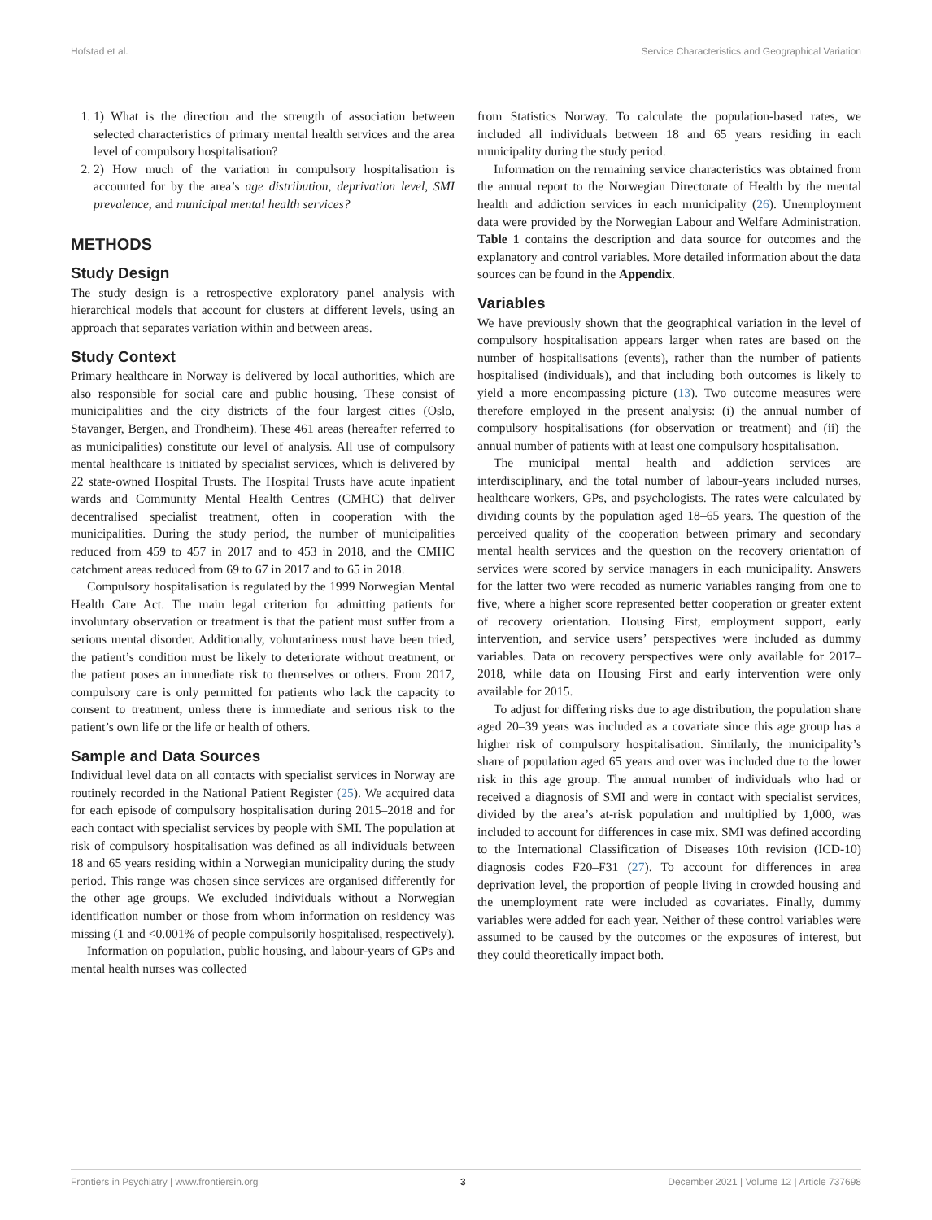Hofstad et al. Service Characteristics and Geographical Variation
1. 1) What is the direction and the strength of association between selected characteristics of primary mental health services and the area level of compulsory hospitalisation?
2. 2) How much of the variation in compulsory hospitalisation is accounted for by the area’s age distribution, deprivation level, SMI prevalence, and municipal mental health services?
METHODS
Study Design
The study design is a retrospective exploratory panel analysis with hierarchical models that account for clusters at different levels, using an approach that separates variation within and between areas.
Study Context
Primary healthcare in Norway is delivered by local authorities, which are also responsible for social care and public housing. These consist of municipalities and the city districts of the four largest cities (Oslo, Stavanger, Bergen, and Trondheim). These 461 areas (hereafter referred to as municipalities) constitute our level of analysis. All use of compulsory mental healthcare is initiated by specialist services, which is delivered by 22 state-owned Hospital Trusts. The Hospital Trusts have acute inpatient wards and Community Mental Health Centres (CMHC) that deliver decentralised specialist treatment, often in cooperation with the municipalities. During the study period, the number of municipalities reduced from 459 to 457 in 2017 and to 453 in 2018, and the CMHC catchment areas reduced from 69 to 67 in 2017 and to 65 in 2018.
Compulsory hospitalisation is regulated by the 1999 Norwegian Mental Health Care Act. The main legal criterion for admitting patients for involuntary observation or treatment is that the patient must suffer from a serious mental disorder. Additionally, voluntariness must have been tried, the patient’s condition must be likely to deteriorate without treatment, or the patient poses an immediate risk to themselves or others. From 2017, compulsory care is only permitted for patients who lack the capacity to consent to treatment, unless there is immediate and serious risk to the patient’s own life or the life or health of others.
Sample and Data Sources
Individual level data on all contacts with specialist services in Norway are routinely recorded in the National Patient Register (25). We acquired data for each episode of compulsory hospitalisation during 2015–2018 and for each contact with specialist services by people with SMI. The population at risk of compulsory hospitalisation was defined as all individuals between 18 and 65 years residing within a Norwegian municipality during the study period. This range was chosen since services are organised differently for the other age groups. We excluded individuals without a Norwegian identification number or those from whom information on residency was missing (1 and <0.001% of people compulsorily hospitalised, respectively).
Information on population, public housing, and labour-years of GPs and mental health nurses was collected
from Statistics Norway. To calculate the population-based rates, we included all individuals between 18 and 65 years residing in each municipality during the study period.
Information on the remaining service characteristics was obtained from the annual report to the Norwegian Directorate of Health by the mental health and addiction services in each municipality (26). Unemployment data were provided by the Norwegian Labour and Welfare Administration. Table 1 contains the description and data source for outcomes and the explanatory and control variables. More detailed information about the data sources can be found in the Appendix.
Variables
We have previously shown that the geographical variation in the level of compulsory hospitalisation appears larger when rates are based on the number of hospitalisations (events), rather than the number of patients hospitalised (individuals), and that including both outcomes is likely to yield a more encompassing picture (13). Two outcome measures were therefore employed in the present analysis: (i) the annual number of compulsory hospitalisations (for observation or treatment) and (ii) the annual number of patients with at least one compulsory hospitalisation.
The municipal mental health and addiction services are interdisciplinary, and the total number of labour-years included nurses, healthcare workers, GPs, and psychologists. The rates were calculated by dividing counts by the population aged 18–65 years. The question of the perceived quality of the cooperation between primary and secondary mental health services and the question on the recovery orientation of services were scored by service managers in each municipality. Answers for the latter two were recoded as numeric variables ranging from one to five, where a higher score represented better cooperation or greater extent of recovery orientation. Housing First, employment support, early intervention, and service users’ perspectives were included as dummy variables. Data on recovery perspectives were only available for 2017–2018, while data on Housing First and early intervention were only available for 2015.
To adjust for differing risks due to age distribution, the population share aged 20–39 years was included as a covariate since this age group has a higher risk of compulsory hospitalisation. Similarly, the municipality’s share of population aged 65 years and over was included due to the lower risk in this age group. The annual number of individuals who had or received a diagnosis of SMI and were in contact with specialist services, divided by the area’s at-risk population and multiplied by 1,000, was included to account for differences in case mix. SMI was defined according to the International Classification of Diseases 10th revision (ICD-10) diagnosis codes F20–F31 (27). To account for differences in area deprivation level, the proportion of people living in crowded housing and the unemployment rate were included as covariates. Finally, dummy variables were added for each year. Neither of these control variables were assumed to be caused by the outcomes or the exposures of interest, but they could theoretically impact both.
Frontiers in Psychiatry | www.frontiersin.org 3 December 2021 | Volume 12 | Article 737698